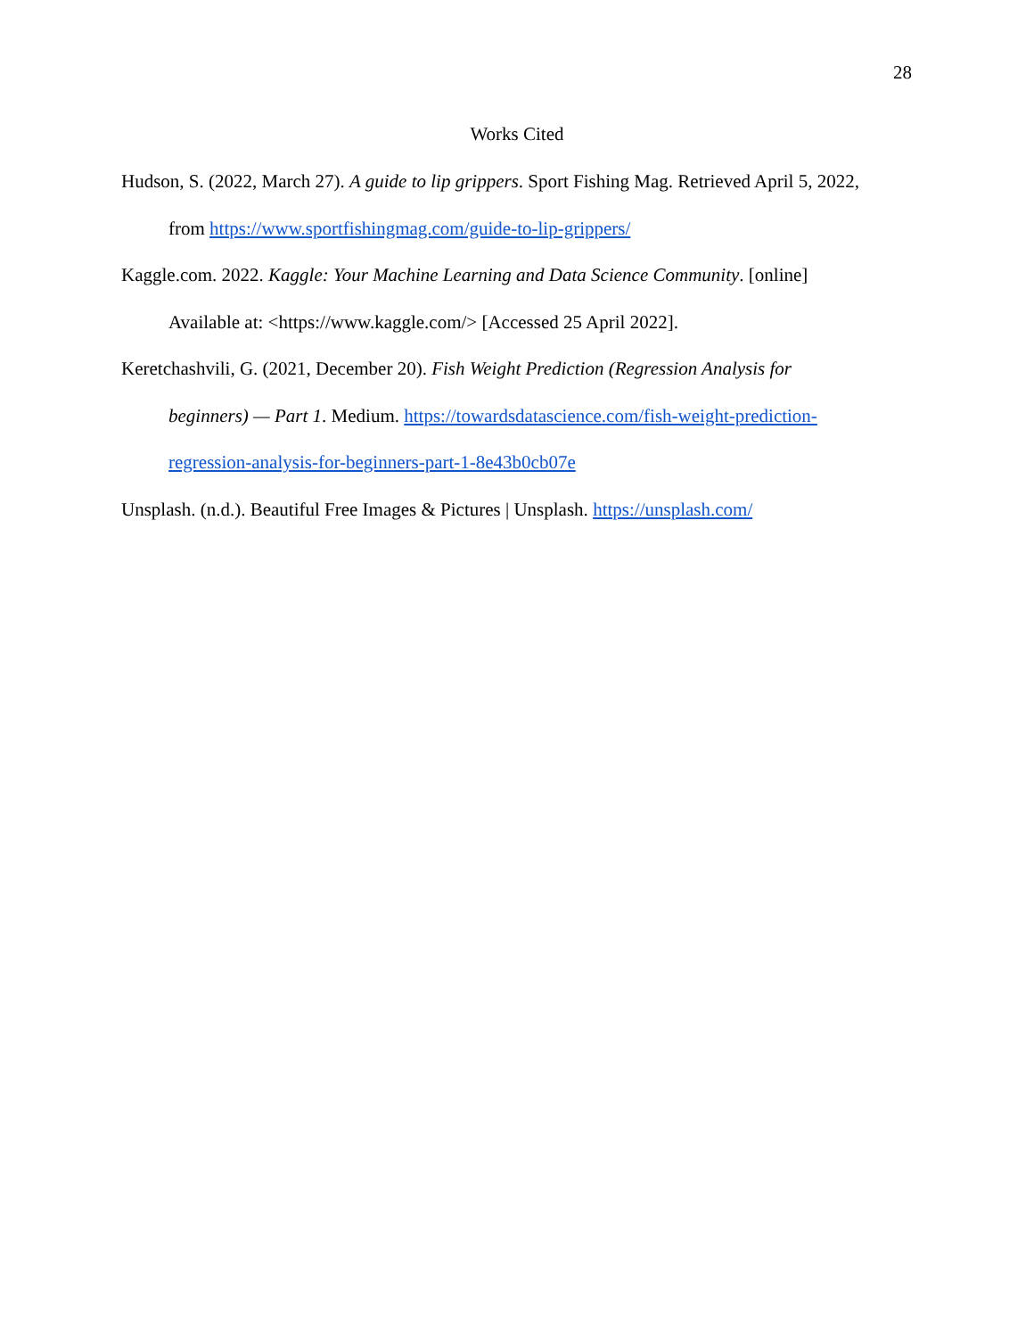28
Works Cited
Hudson, S. (2022, March 27). A guide to lip grippers. Sport Fishing Mag. Retrieved April 5, 2022, from https://www.sportfishingmag.com/guide-to-lip-grippers/
Kaggle.com. 2022. Kaggle: Your Machine Learning and Data Science Community. [online] Available at: <https://www.kaggle.com/> [Accessed 25 April 2022].
Keretchashvili, G. (2021, December 20). Fish Weight Prediction (Regression Analysis for beginners) — Part 1. Medium. https://towardsdatascience.com/fish-weight-prediction-regression-analysis-for-beginners-part-1-8e43b0cb07e
Unsplash. (n.d.). Beautiful Free Images & Pictures | Unsplash. https://unsplash.com/